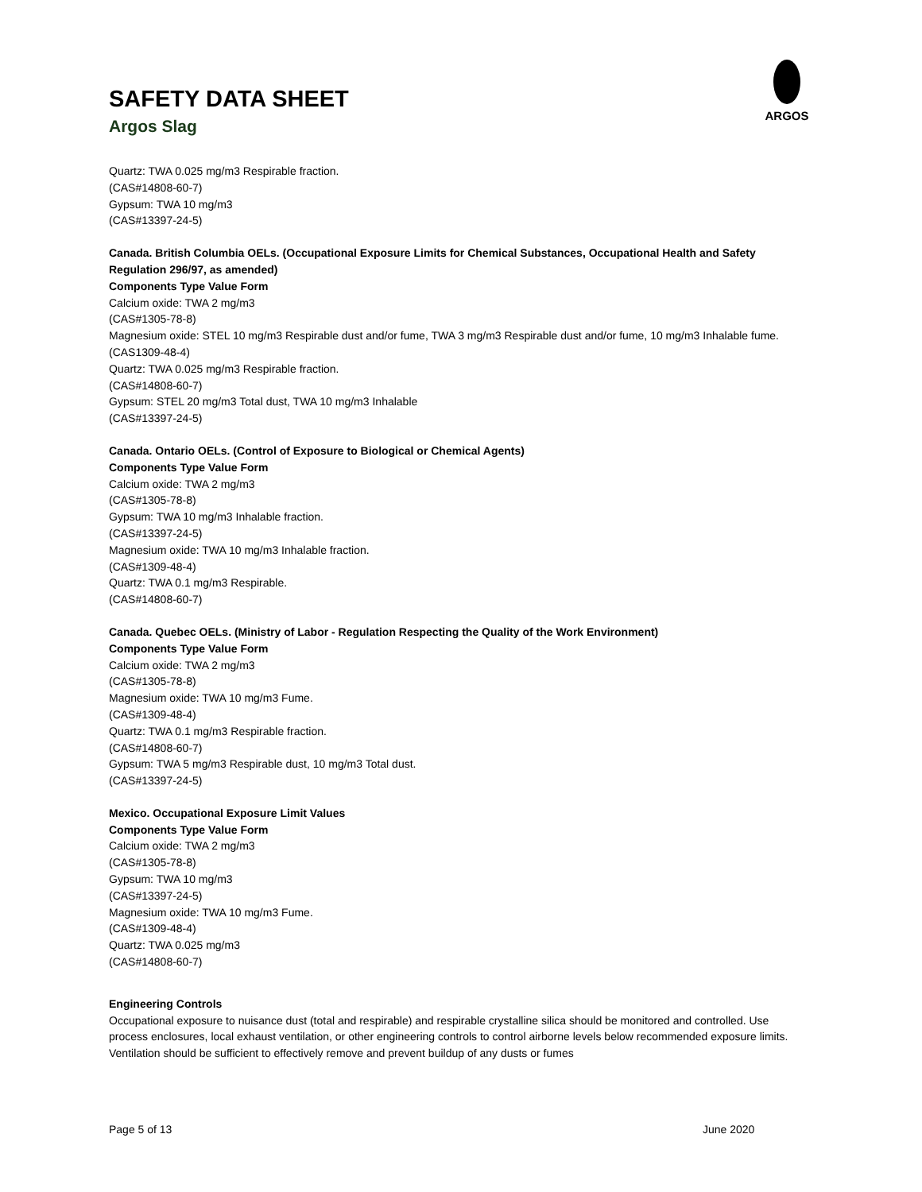SAFETY DATA SHEET
Argos Slag
ARGOS
Quartz: TWA 0.025 mg/m3 Respirable fraction.
(CAS#14808-60-7)
Gypsum: TWA 10 mg/m3
(CAS#13397-24-5)
Canada. British Columbia OELs. (Occupational Exposure Limits for Chemical Substances, Occupational Health and Safety Regulation 296/97, as amended)
Components Type Value Form
Calcium oxide: TWA 2 mg/m3
(CAS#1305-78-8)
Magnesium oxide: STEL 10 mg/m3 Respirable dust and/or fume, TWA 3 mg/m3 Respirable dust and/or fume, 10 mg/m3 Inhalable fume.
(CAS1309-48-4)
Quartz: TWA 0.025 mg/m3 Respirable fraction.
(CAS#14808-60-7)
Gypsum: STEL 20 mg/m3 Total dust, TWA 10 mg/m3 Inhalable
(CAS#13397-24-5)
Canada. Ontario OELs. (Control of Exposure to Biological or Chemical Agents)
Components Type Value Form
Calcium oxide: TWA 2 mg/m3
(CAS#1305-78-8)
Gypsum: TWA 10 mg/m3 Inhalable fraction.
(CAS#13397-24-5)
Magnesium oxide: TWA 10 mg/m3 Inhalable fraction.
(CAS#1309-48-4)
Quartz: TWA 0.1 mg/m3 Respirable.
(CAS#14808-60-7)
Canada. Quebec OELs. (Ministry of Labor - Regulation Respecting the Quality of the Work Environment)
Components Type Value Form
Calcium oxide: TWA 2 mg/m3
(CAS#1305-78-8)
Magnesium oxide: TWA 10 mg/m3 Fume.
(CAS#1309-48-4)
Quartz: TWA 0.1 mg/m3 Respirable fraction.
(CAS#14808-60-7)
Gypsum: TWA 5 mg/m3 Respirable dust, 10 mg/m3 Total dust.
(CAS#13397-24-5)
Mexico. Occupational Exposure Limit Values
Components Type Value Form
Calcium oxide: TWA 2 mg/m3
(CAS#1305-78-8)
Gypsum: TWA 10 mg/m3
(CAS#13397-24-5)
Magnesium oxide: TWA 10 mg/m3 Fume.
(CAS#1309-48-4)
Quartz: TWA 0.025 mg/m3
(CAS#14808-60-7)
Engineering Controls
Occupational exposure to nuisance dust (total and respirable) and respirable crystalline silica should be monitored and controlled. Use process enclosures, local exhaust ventilation, or other engineering controls to control airborne levels below recommended exposure limits. Ventilation should be sufficient to effectively remove and prevent buildup of any dusts or fumes
Page 5 of 13 June 2020